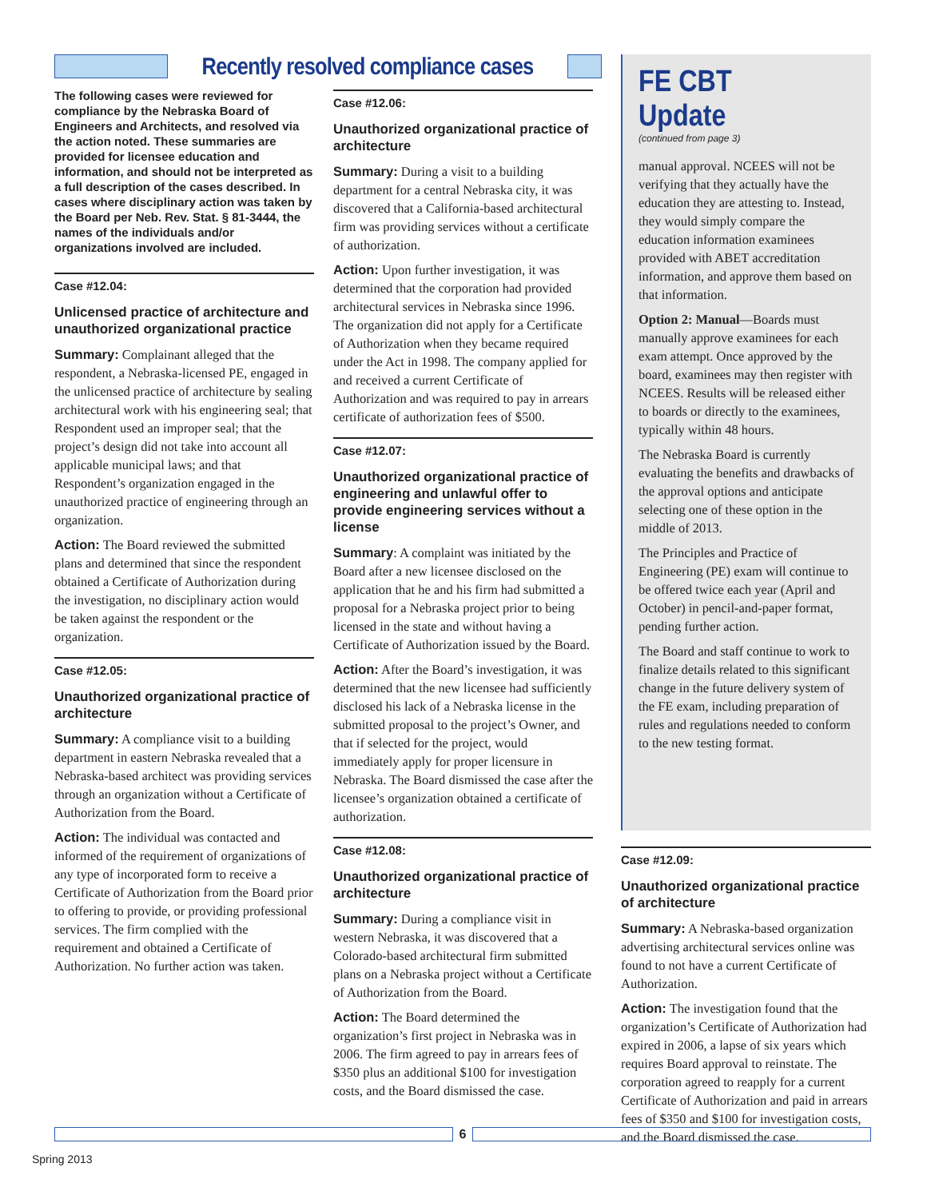Recently resolved compliance cases
The following cases were reviewed for compliance by the Nebraska Board of Engineers and Architects, and resolved via the action noted. These summaries are provided for licensee education and information, and should not be interpreted as a full description of the cases described. In cases where disciplinary action was taken by the Board per Neb. Rev. Stat. § 81-3444, the names of the individuals and/or organizations involved are included.
Case #12.04:
Unlicensed practice of architecture and unauthorized organizational practice
Summary: Complainant alleged that the respondent, a Nebraska-licensed PE, engaged in the unlicensed practice of architecture by sealing architectural work with his engineering seal; that Respondent used an improper seal; that the project’s design did not take into account all applicable municipal laws; and that Respondent’s organization engaged in the unauthorized practice of engineering through an organization.
Action: The Board reviewed the submitted plans and determined that since the respondent obtained a Certificate of Authorization during the investigation, no disciplinary action would be taken against the respondent or the organization.
Case #12.05:
Unauthorized organizational practice of architecture
Summary: A compliance visit to a building department in eastern Nebraska revealed that a Nebraska-based architect was providing services through an organization without a Certificate of Authorization from the Board.
Action: The individual was contacted and informed of the requirement of organizations of any type of incorporated form to receive a Certificate of Authorization from the Board prior to offering to provide, or providing professional services. The firm complied with the requirement and obtained a Certificate of Authorization. No further action was taken.
Case #12.06:
Unauthorized organizational practice of architecture
Summary: During a visit to a building department for a central Nebraska city, it was discovered that a California-based architectural firm was providing services without a certificate of authorization.
Action: Upon further investigation, it was determined that the corporation had provided architectural services in Nebraska since 1996. The organization did not apply for a Certificate of Authorization when they became required under the Act in 1998. The company applied for and received a current Certificate of Authorization and was required to pay in arrears certificate of authorization fees of $500.
Case #12.07:
Unauthorized organizational practice of engineering and unlawful offer to provide engineering services without a license
Summary: A complaint was initiated by the Board after a new licensee disclosed on the application that he and his firm had submitted a proposal for a Nebraska project prior to being licensed in the state and without having a Certificate of Authorization issued by the Board.
Action: After the Board’s investigation, it was determined that the new licensee had sufficiently disclosed his lack of a Nebraska license in the submitted proposal to the project’s Owner, and that if selected for the project, would immediately apply for proper licensure in Nebraska. The Board dismissed the case after the licensee’s organization obtained a certificate of authorization.
Case #12.08:
Unauthorized organizational practice of architecture
Summary: During a compliance visit in western Nebraska, it was discovered that a Colorado-based architectural firm submitted plans on a Nebraska project without a Certificate of Authorization from the Board.
Action: The Board determined the organization’s first project in Nebraska was in 2006. The firm agreed to pay in arrears fees of $350 plus an additional $100 for investigation costs, and the Board dismissed the case.
FE CBT Update
(continued from page 3)
manual approval. NCEES will not be verifying that they actually have the education they are attesting to. Instead, they would simply compare the education information examinees provided with ABET accreditation information, and approve them based on that information.
Option 2: Manual—Boards must manually approve examinees for each exam attempt. Once approved by the board, examinees may then register with NCEES. Results will be released either to boards or directly to the examinees, typically within 48 hours.
The Nebraska Board is currently evaluating the benefits and drawbacks of the approval options and anticipate selecting one of these option in the middle of 2013.
The Principles and Practice of Engineering (PE) exam will continue to be offered twice each year (April and October) in pencil-and-paper format, pending further action.
The Board and staff continue to work to finalize details related to this significant change in the future delivery system of the FE exam, including preparation of rules and regulations needed to conform to the new testing format.
Case #12.09:
Unauthorized organizational practice of architecture
Summary: A Nebraska-based organization advertising architectural services online was found to not have a current Certificate of Authorization.
Action: The investigation found that the organization’s Certificate of Authorization had expired in 2006, a lapse of six years which requires Board approval to reinstate. The corporation agreed to reapply for a current Certificate of Authorization and paid in arrears fees of $350 and $100 for investigation costs, and the Board dismissed the case.
6
Spring 2013